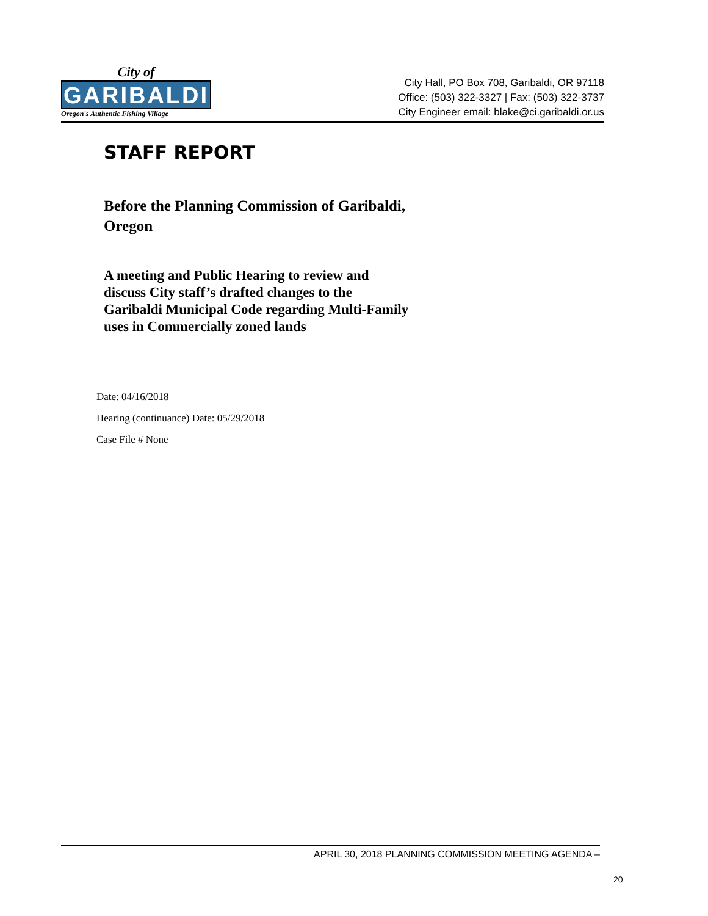City of
GARIBALDI
Oregon's Authentic Fishing Village
City Hall, PO Box 708, Garibaldi, OR 97118
Office: (503) 322-3327 | Fax: (503) 322-3737
City Engineer email: blake@ci.garibaldi.or.us
STAFF REPORT
Before the Planning Commission of Garibaldi, Oregon
A meeting and Public Hearing to review and discuss City staff’s drafted changes to the Garibaldi Municipal Code regarding Multi-Family uses in Commercially zoned lands
Date: 04/16/2018
Hearing (continuance) Date: 05/29/2018
Case File # None
APRIL 30, 2018 PLANNING COMMISSION MEETING AGENDA –
20